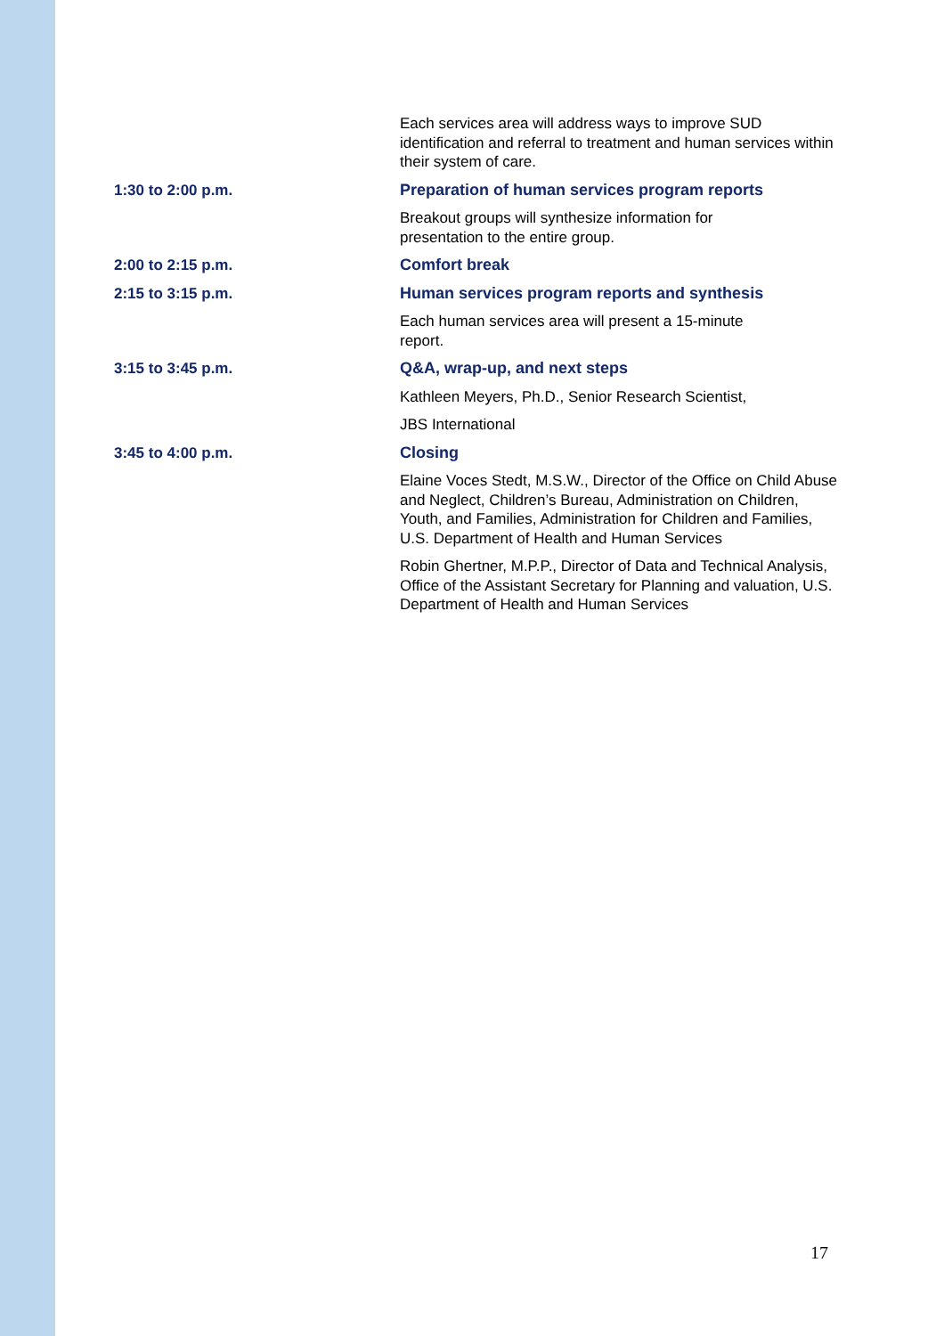| | Each services area will address ways to improve SUD identification and referral to treatment and human services within their system of care. |
| 1:30 to 2:00 p.m. | Preparation of human services program reports |
| | Breakout groups will synthesize information for presentation to the entire group. |
| 2:00 to 2:15 p.m. | Comfort break |
| 2:15 to 3:15 p.m. | Human services program reports and synthesis |
| | Each human services area will present a 15-minute report. |
| 3:15 to 3:45 p.m. | Q&A, wrap-up, and next steps |
| | Kathleen Meyers, Ph.D., Senior Research Scientist, |
| | JBS International |
| 3:45 to 4:00 p.m. | Closing |
| | Elaine Voces Stedt, M.S.W., Director of the Office on Child Abuse and Neglect, Children’s Bureau, Administration on Children, Youth, and Families, Administration for Children and Families, U.S. Department of Health and Human Services |
| | Robin Ghertner, M.P.P., Director of Data and Technical Analysis, Office of the Assistant Secretary for Planning and valuation, U.S. Department of Health and Human Services |
17